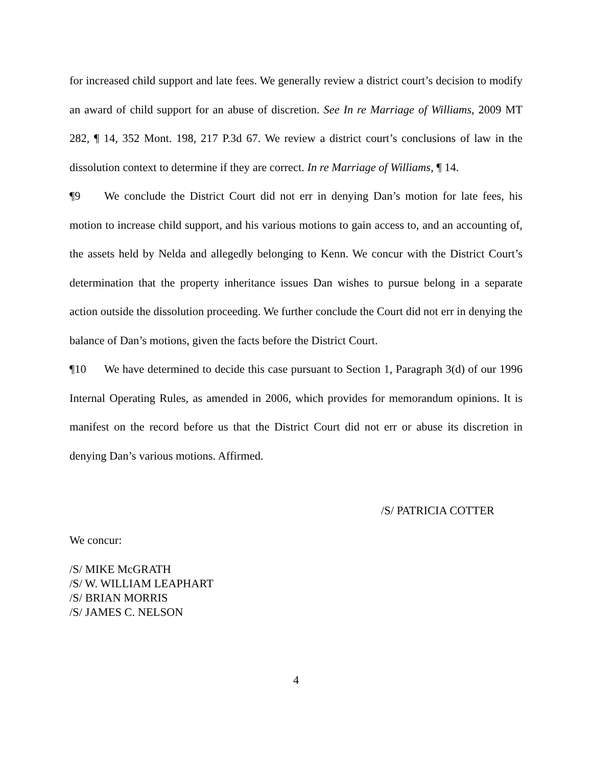for increased child support and late fees. We generally review a district court’s decision to modify an award of child support for an abuse of discretion. See In re Marriage of Williams, 2009 MT 282, ¶ 14, 352 Mont. 198, 217 P.3d 67. We review a district court’s conclusions of law in the dissolution context to determine if they are correct. In re Marriage of Williams, ¶ 14.
¶9 We conclude the District Court did not err in denying Dan’s motion for late fees, his motion to increase child support, and his various motions to gain access to, and an accounting of, the assets held by Nelda and allegedly belonging to Kenn. We concur with the District Court’s determination that the property inheritance issues Dan wishes to pursue belong in a separate action outside the dissolution proceeding. We further conclude the Court did not err in denying the balance of Dan’s motions, given the facts before the District Court.
¶10 We have determined to decide this case pursuant to Section 1, Paragraph 3(d) of our 1996 Internal Operating Rules, as amended in 2006, which provides for memorandum opinions. It is manifest on the record before us that the District Court did not err or abuse its discretion in denying Dan’s various motions. Affirmed.
/S/ PATRICIA COTTER
We concur:
/S/ MIKE McGRATH
/S/ W. WILLIAM LEAPHART
/S/ BRIAN MORRIS
/S/ JAMES C. NELSON
4